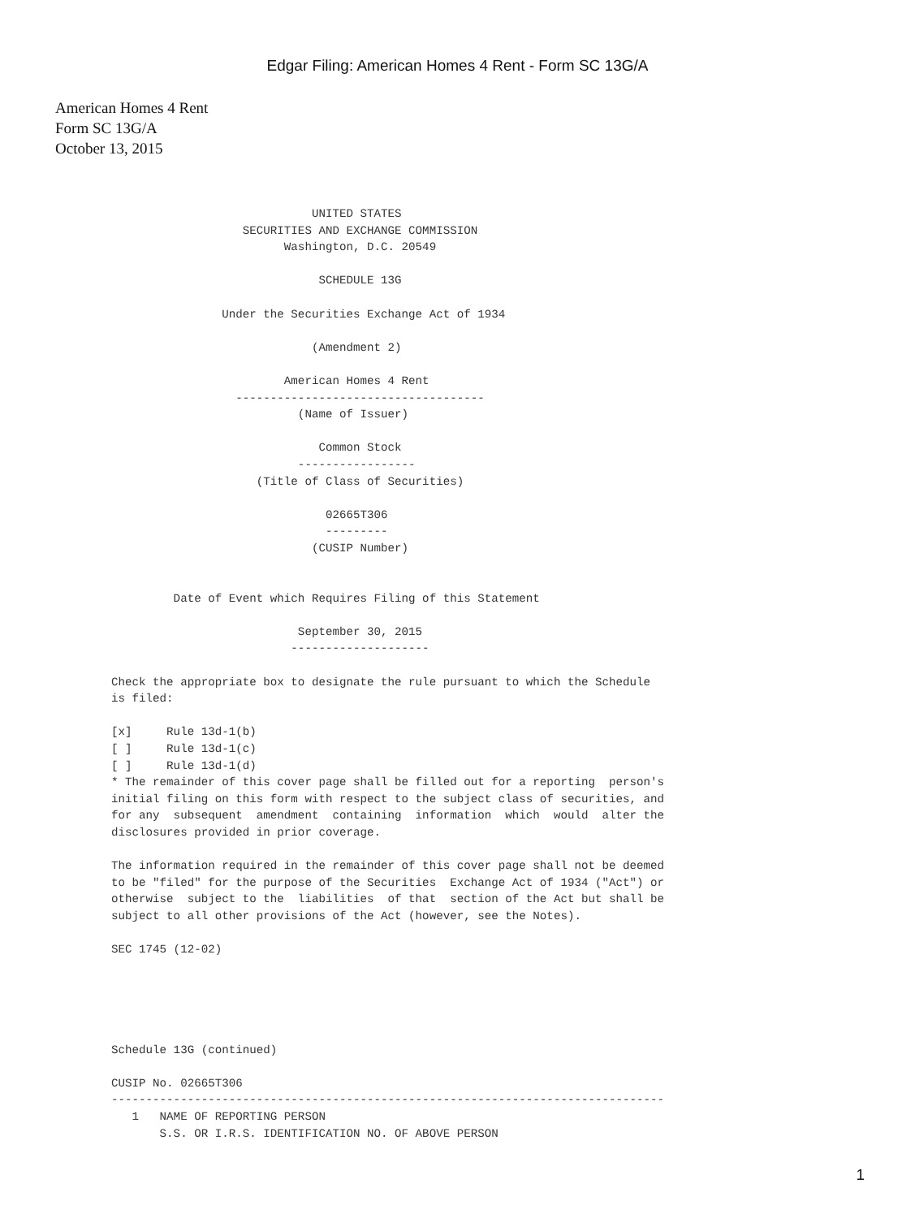Edgar Filing: American Homes 4 Rent - Form SC 13G/A
American Homes 4 Rent
Form SC 13G/A
October 13, 2015
                             UNITED STATES
                   SECURITIES AND EXCHANGE COMMISSION
                         Washington, D.C. 20549

                              SCHEDULE 13G

                Under the Securities Exchange Act of 1934

                             (Amendment 2)

                         American Homes 4 Rent
                  ------------------------------------
                           (Name of Issuer)

                              Common Stock
                           -----------------
                     (Title of Class of Securities)

                               02665T306
                               ---------
                             (CUSIP Number)


         Date of Event which Requires Filing of this Statement

                           September 30, 2015
                          --------------------

Check the appropriate box to designate the rule pursuant to which the Schedule
is filed:

[x]     Rule 13d-1(b)
[ ]     Rule 13d-1(c)
[ ]     Rule 13d-1(d)
* The remainder of this cover page shall be filled out for a reporting  person's
initial filing on this form with respect to the subject class of securities, and
for any  subsequent  amendment  containing  information  which  would  alter the
disclosures provided in prior coverage.

The information required in the remainder of this cover page shall not be deemed
to be "filed" for the purpose of the Securities  Exchange Act of 1934 ("Act") or
otherwise  subject to the  liabilities  of that  section of the Act but shall be
subject to all other provisions of the Act (however, see the Notes).

SEC 1745 (12-02)





Schedule 13G (continued)

CUSIP No. 02665T306
--------------------------------------------------------------------------------
   1   NAME OF REPORTING PERSON
       S.S. OR I.R.S. IDENTIFICATION NO. OF ABOVE PERSON
1